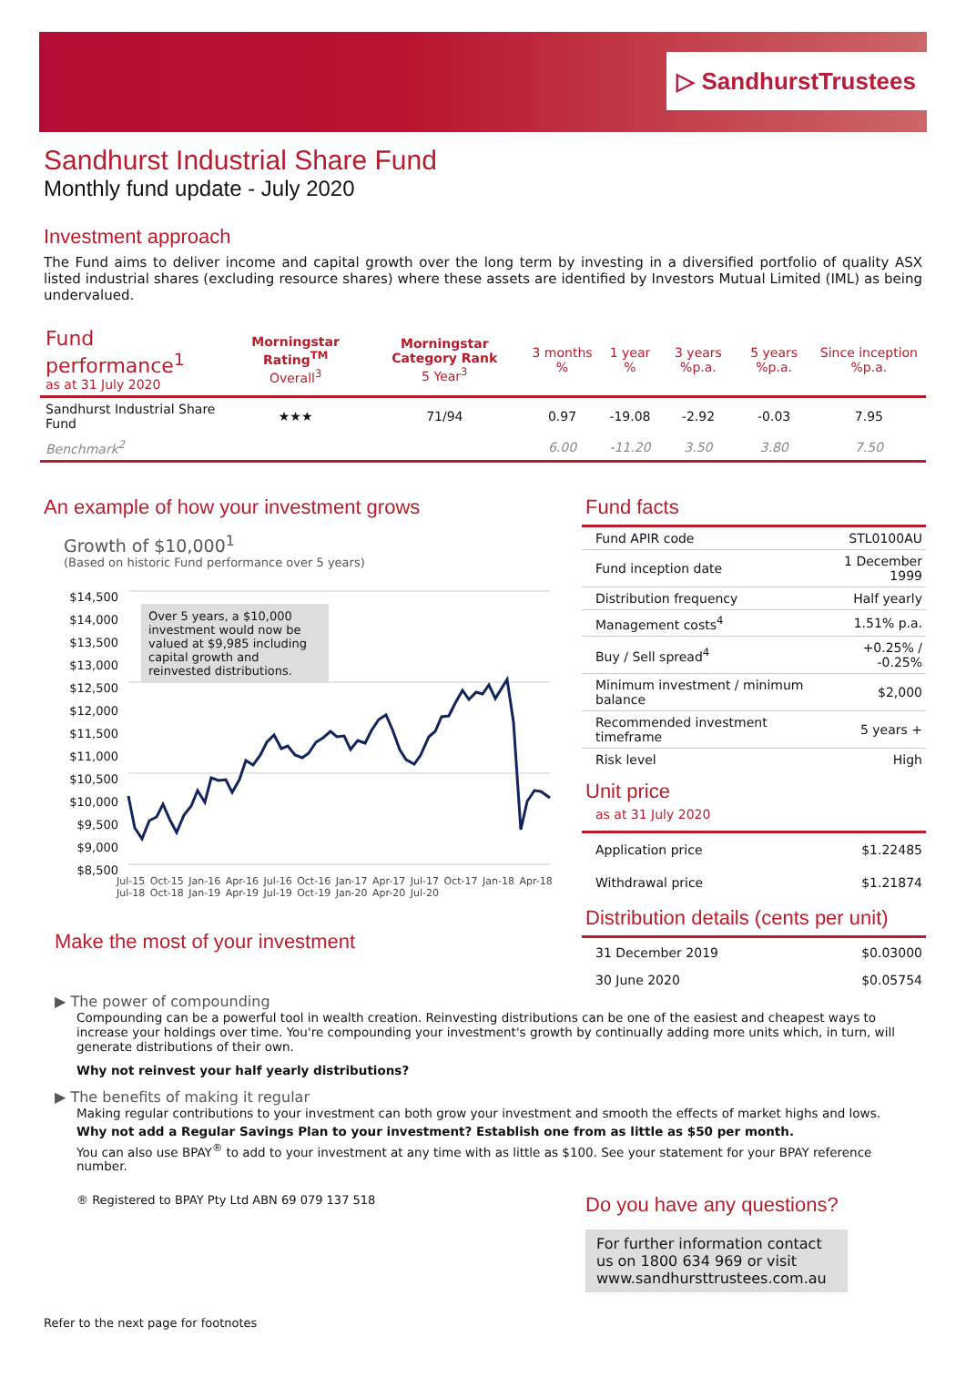▷ SandhurstTrustees
Sandhurst Industrial Share Fund
Monthly fund update - July 2020
Investment approach
The Fund aims to deliver income and capital growth over the long term by investing in a diversified portfolio of quality ASX listed industrial shares (excluding resource shares) where these assets are identified by Investors Mutual Limited (IML) as being undervalued.
| Fund performance<sup>1</sup> as at 31 July 2020 | Morningstar Rating<sup>TM</sup> Overall<sup>3</sup> | Morningstar Category Rank 5 Year<sup>3</sup> | 3 months % | 1 year % | 3 years %p.a. | 5 years %p.a. | Since inception %p.a. |
| --- | --- | --- | --- | --- | --- | --- | --- |
| Sandhurst Industrial Share Fund | ★★★ | 71/94 | 0.97 | -19.08 | -2.92 | -0.03 | 7.95 |
| Benchmark<sup>2</sup> | | | 6.00 | -11.20 | 3.50 | 3.80 | 7.50 |
An example of how your investment grows
Growth of $10,000<sup>1</sup>
(Based on historic Fund performance over 5 years)
$14,500
$14,000
$13,500
$13,000
$12,500
$12,000
$11,500
$11,000
$10,500
$10,000
$9,500
$9,000
$8,500
Over 5 years, a $10,000 investment would now be valued at $9,985 including capital growth and reinvested distributions.
Jul-15 Oct-15 Jan-16 Apr-16 Jul-16 Oct-16 Jan-17 Apr-17 Jul-17 Oct-17 Jan-18 Apr-18 Jul-18 Oct-18 Jan-19 Apr-19 Jul-19 Oct-19 Jan-20 Apr-20 Jul-20
Make the most of your investment
Fund facts
| Fund APIR code | STL0100AU |
| Fund inception date | 1 December 1999 |
| Distribution frequency | Half yearly |
| Management costs<sup>4</sup> | 1.51% p.a. |
| Buy / Sell spread<sup>4</sup> | +0.25% / -0.25% |
| Minimum investment / minimum balance | $2,000 |
| Recommended investment timeframe | 5 years + |
| Risk level | High |
Unit price
as at 31 July 2020
| Application price | $1.22485 |
| Withdrawal price | $1.21874 |
Distribution details (cents per unit)
| 31 December 2019 | $0.03000 |
| 30 June 2020 | $0.05754 |
▶ The power of compounding
Compounding can be a powerful tool in wealth creation. Reinvesting distributions can be one of the easiest and cheapest ways to increase your holdings over time. You're compounding your investment's growth by continually adding more units which, in turn, will generate distributions of their own.
Why not reinvest your half yearly distributions?
▶ The benefits of making it regular
Making regular contributions to your investment can both grow your investment and smooth the effects of market highs and lows.
Why not add a Regular Savings Plan to your investment? Establish one from as little as $50 per month.
You can also use BPAY<sup>®</sup> to add to your investment at any time with as little as $100. See your statement for your BPAY reference number.
® Registered to BPAY Pty Ltd ABN 69 079 137 518
Do you have any questions?
For further information contact us on 1800 634 969 or visit www.sandhursttrustees.com.au
Refer to the next page for footnotes